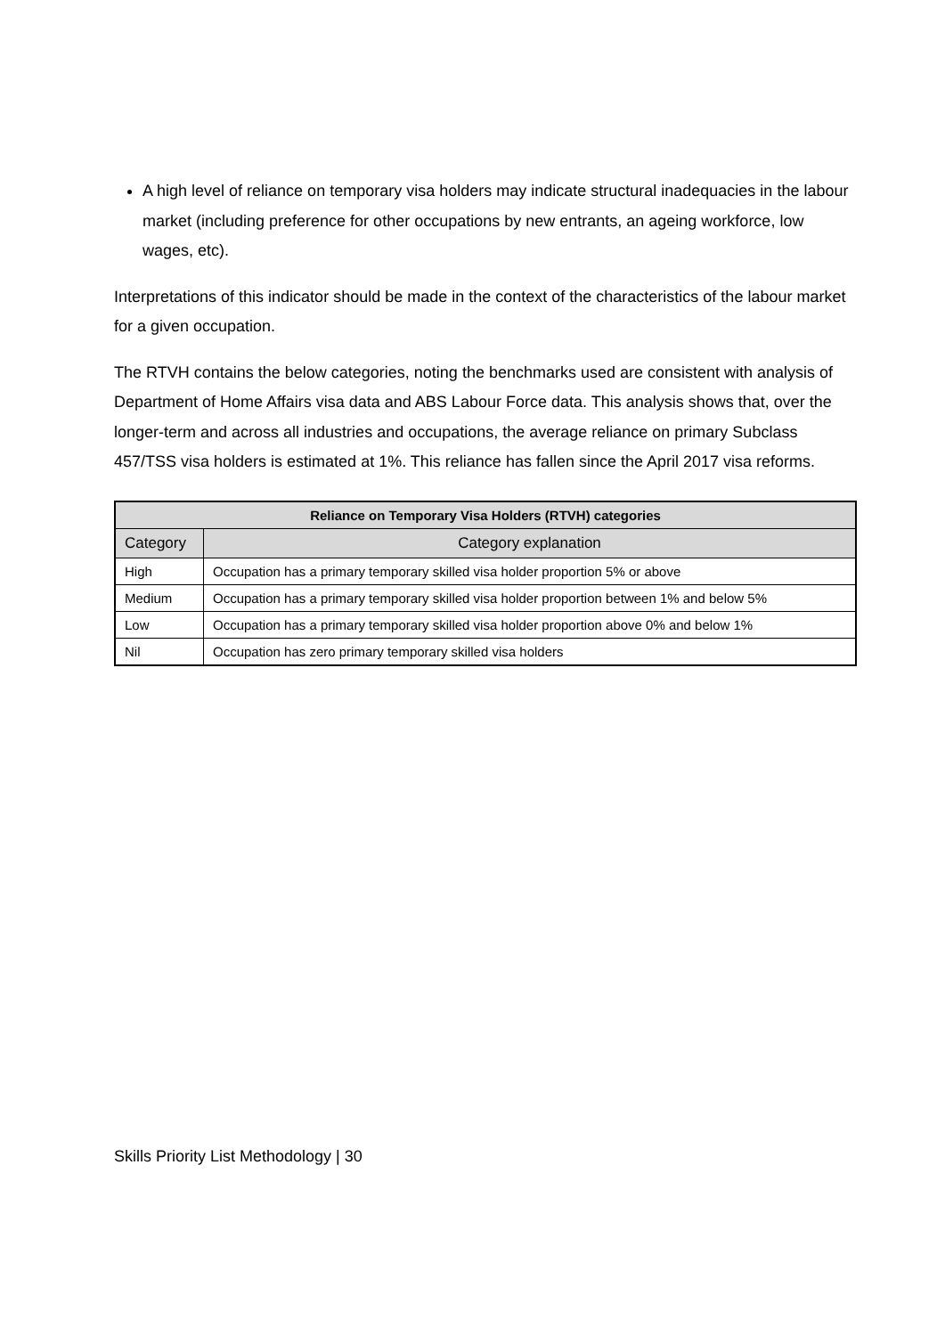A high level of reliance on temporary visa holders may indicate structural inadequacies in the labour market (including preference for other occupations by new entrants, an ageing workforce, low wages, etc).
Interpretations of this indicator should be made in the context of the characteristics of the labour market for a given occupation.
The RTVH contains the below categories, noting the benchmarks used are consistent with analysis of Department of Home Affairs visa data and ABS Labour Force data. This analysis shows that, over the longer-term and across all industries and occupations, the average reliance on primary Subclass 457/TSS visa holders is estimated at 1%. This reliance has fallen since the April 2017 visa reforms.
| Reliance on Temporary Visa Holders (RTVH) categories | |
| --- | --- |
| Category | Category explanation |
| High | Occupation has a primary temporary skilled visa holder proportion 5% or above |
| Medium | Occupation has a primary temporary skilled visa holder proportion between 1% and below 5% |
| Low | Occupation has a primary temporary skilled visa holder proportion above 0% and below 1% |
| Nil | Occupation has zero primary temporary skilled visa holders |
Skills Priority List Methodology | 30